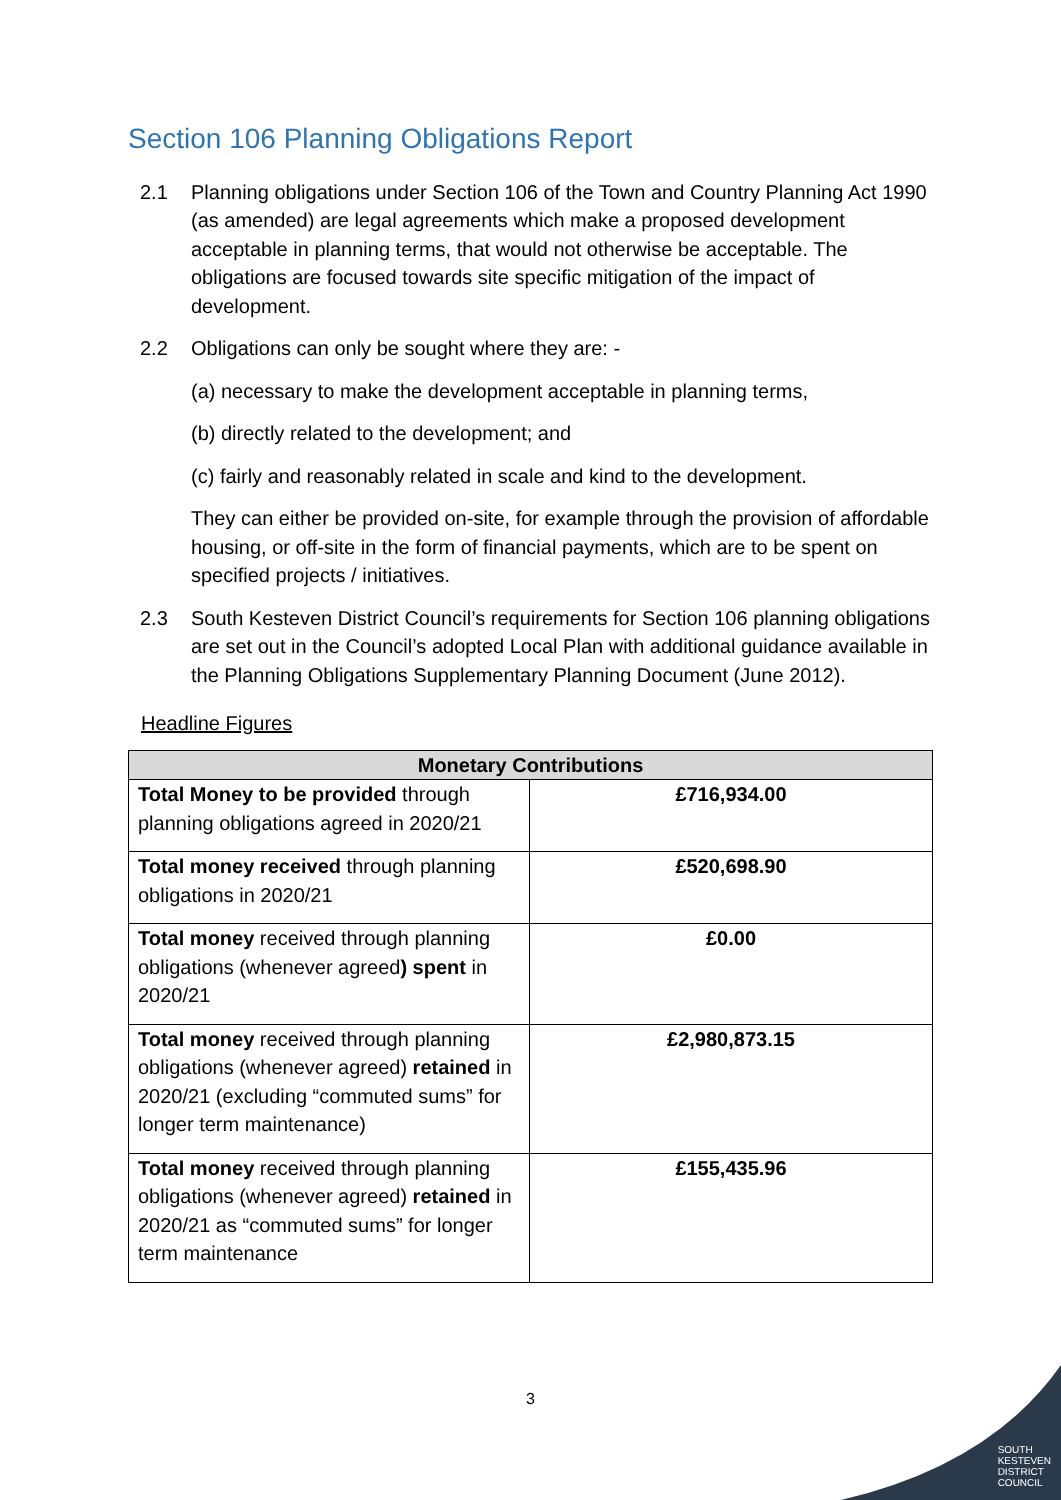Section 106 Planning Obligations Report
2.1 Planning obligations under Section 106 of the Town and Country Planning Act 1990 (as amended) are legal agreements which make a proposed development acceptable in planning terms, that would not otherwise be acceptable. The obligations are focused towards site specific mitigation of the impact of development.
2.2 Obligations can only be sought where they are: -
(a) necessary to make the development acceptable in planning terms,
(b) directly related to the development; and
(c) fairly and reasonably related in scale and kind to the development.
They can either be provided on-site, for example through the provision of affordable housing, or off-site in the form of financial payments, which are to be spent on specified projects / initiatives.
2.3 South Kesteven District Council’s requirements for Section 106 planning obligations are set out in the Council’s adopted Local Plan with additional guidance available in the Planning Obligations Supplementary Planning Document (June 2012).
Headline Figures
| Monetary Contributions | |
| --- | --- |
| Total Money to be provided through planning obligations agreed in 2020/21 | £716,934.00 |
| Total money received through planning obligations in 2020/21 | £520,698.90 |
| Total money received through planning obligations (whenever agreed ) spent in 2020/21 | £0.00 |
| Total money received through planning obligations (whenever agreed) retained in 2020/21 (excluding “commuted sums” for longer term maintenance) | £2,980,873.15 |
| Total money received through planning obligations (whenever agreed) retained in 2020/21 as “commuted sums” for longer term maintenance | £155,435.96 |
3
SOUTH
KESTEVEN
DISTRICT
COUNCIL